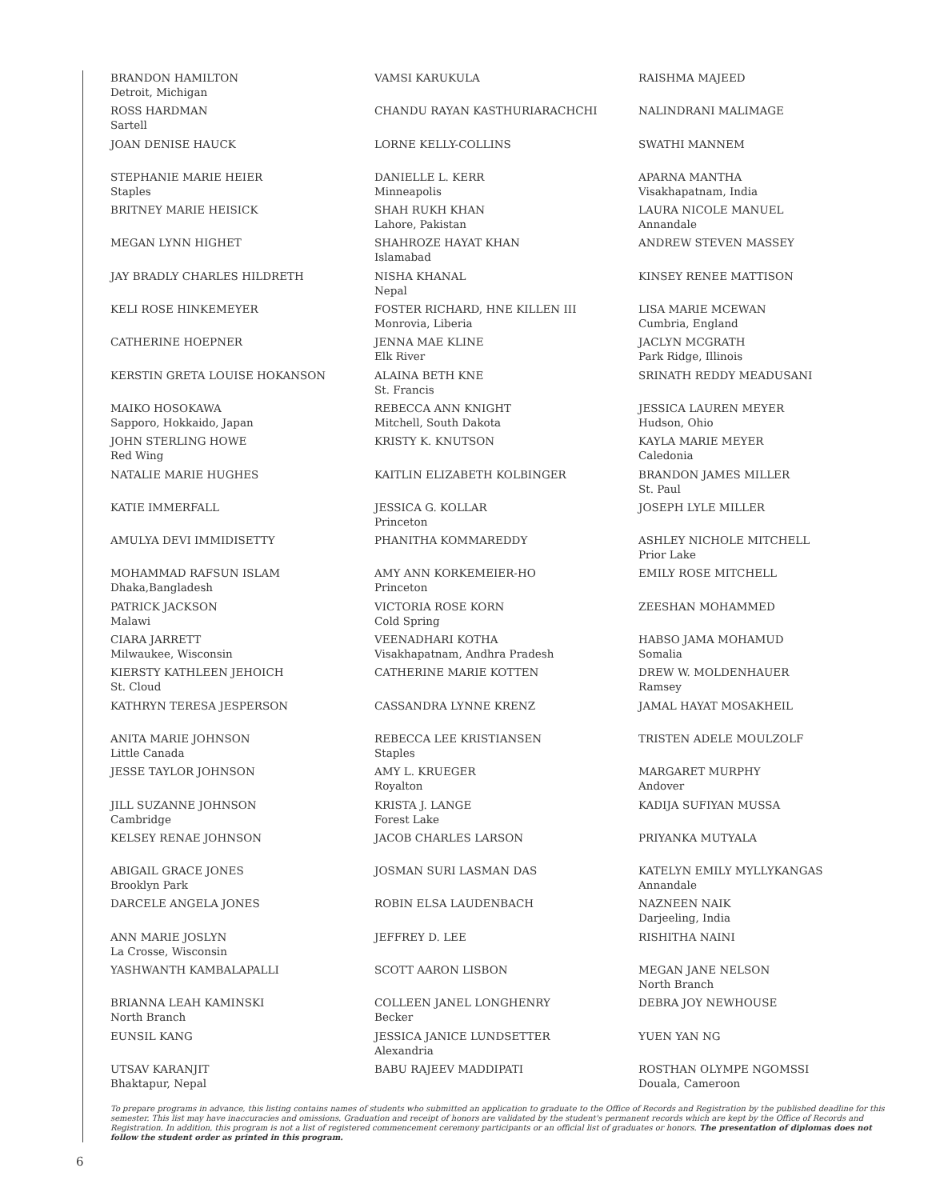BRANDON HAMILTON
Detroit, Michigan
ROSS HARDMAN
Sartell
JOAN DENISE HAUCK
STEPHANIE MARIE HEIER
Staples
BRITNEY MARIE HEISICK
MEGAN LYNN HIGHET
JAY BRADLY CHARLES HILDRETH
KELI ROSE HINKEMEYER
CATHERINE HOEPNER
KERSTIN GRETA LOUISE HOKANSON
MAIKO HOSOKAWA
Sapporo, Hokkaido, Japan
JOHN STERLING HOWE
Red Wing
NATALIE MARIE HUGHES
KATIE IMMERFALL
AMULYA DEVI IMMIDISETTY
MOHAMMAD RAFSUN ISLAM
Dhaka,Bangladesh
PATRICK JACKSON
Malawi
CIARA JARRETT
Milwaukee, Wisconsin
KIERSTY KATHLEEN JEHOICH
St. Cloud
KATHRYN TERESA JESPERSON
ANITA MARIE JOHNSON
Little Canada
JESSE TAYLOR JOHNSON
JILL SUZANNE JOHNSON
Cambridge
KELSEY RENAE JOHNSON
ABIGAIL GRACE JONES
Brooklyn Park
DARCELE ANGELA JONES
ANN MARIE JOSLYN
La Crosse, Wisconsin
YASHWANTH KAMBALAPALLI
BRIANNA LEAH KAMINSKI
North Branch
EUNSIL KANG
UTSAV KARANJIT
Bhaktapur, Nepal
VAMSI KARUKULA
CHANDU RAYAN KASTHURIARACHCHI
LORNE KELLY-COLLINS
DANIELLE L. KERR
Minneapolis
SHAH RUKH KHAN
Lahore, Pakistan
SHAHROZE HAYAT KHAN
Islamabad
NISHA KHANAL
Nepal
FOSTER RICHARD, HNE KILLEN III
Monrovia, Liberia
JENNA MAE KLINE
Elk River
ALAINA BETH KNE
St. Francis
REBECCA ANN KNIGHT
Mitchell, South Dakota
KRISTY K. KNUTSON
KAITLIN ELIZABETH KOLBINGER
JESSICA G. KOLLAR
Princeton
PHANITHA KOMMAREDDY
AMY ANN KORKEMEIER-HO
Princeton
VICTORIA ROSE KORN
Cold Spring
VEENADHARI KOTHA
Visakhapatnam, Andhra Pradesh
CATHERINE MARIE KOTTEN
CASSANDRA LYNNE KRENZ
REBECCA LEE KRISTIANSEN
Staples
AMY L. KRUEGER
Royalton
KRISTA J. LANGE
Forest Lake
JACOB CHARLES LARSON
JOSMAN SURI LASMAN DAS
ROBIN ELSA LAUDENBACH
JEFFREY D. LEE
SCOTT AARON LISBON
COLLEEN JANEL LONGHENRY
Becker
JESSICA JANICE LUNDSETTER
Alexandria
BABU RAJEEV MADDIPATI
RAISHMA MAJEED
NALINDRANI MALIMAGE
SWATHI MANNEM
APARNA MANTHA
Visakhapatnam, India
LAURA NICOLE MANUEL
Annandale
ANDREW STEVEN MASSEY
KINSEY RENEE MATTISON
LISA MARIE MCEWAN
Cumbria, England
JACLYN MCGRATH
Park Ridge, Illinois
SRINATH REDDY MEADUSANI
JESSICA LAUREN MEYER
Hudson, Ohio
KAYLA MARIE MEYER
Caledonia
BRANDON JAMES MILLER
St. Paul
JOSEPH LYLE MILLER
ASHLEY NICHOLE MITCHELL
Prior Lake
EMILY ROSE MITCHELL
ZEESHAN MOHAMMED
HABSO JAMA MOHAMUD
Somalia
DREW W. MOLDENHAUER
Ramsey
JAMAL HAYAT MOSAKHEIL
TRISTEN ADELE MOULZOLF
MARGARET MURPHY
Andover
KADIJA SUFIYAN MUSSA
PRIYANKA MUTYALA
KATELYN EMILY MYLLYKANGAS
Annandale
NAZNEEN NAIK
Darjeeling, India
RISHITHA NAINI
MEGAN JANE NELSON
North Branch
DEBRA JOY NEWHOUSE
YUEN YAN NG
ROSTHAN OLYMPE NGOMSSI
Douala, Cameroon
To prepare programs in advance, this listing contains names of students who submitted an application to graduate to the Office of Records and Registration by the published deadline for this semester. This list may have inaccuracies and omissions. Graduation and receipt of honors are validated by the student's permanent records which are kept by the Office of Records and Registration. In addition, this program is not a list of registered commencement ceremony participants or an official list of graduates or honors. The presentation of diplomas does not follow the student order as printed in this program.
6